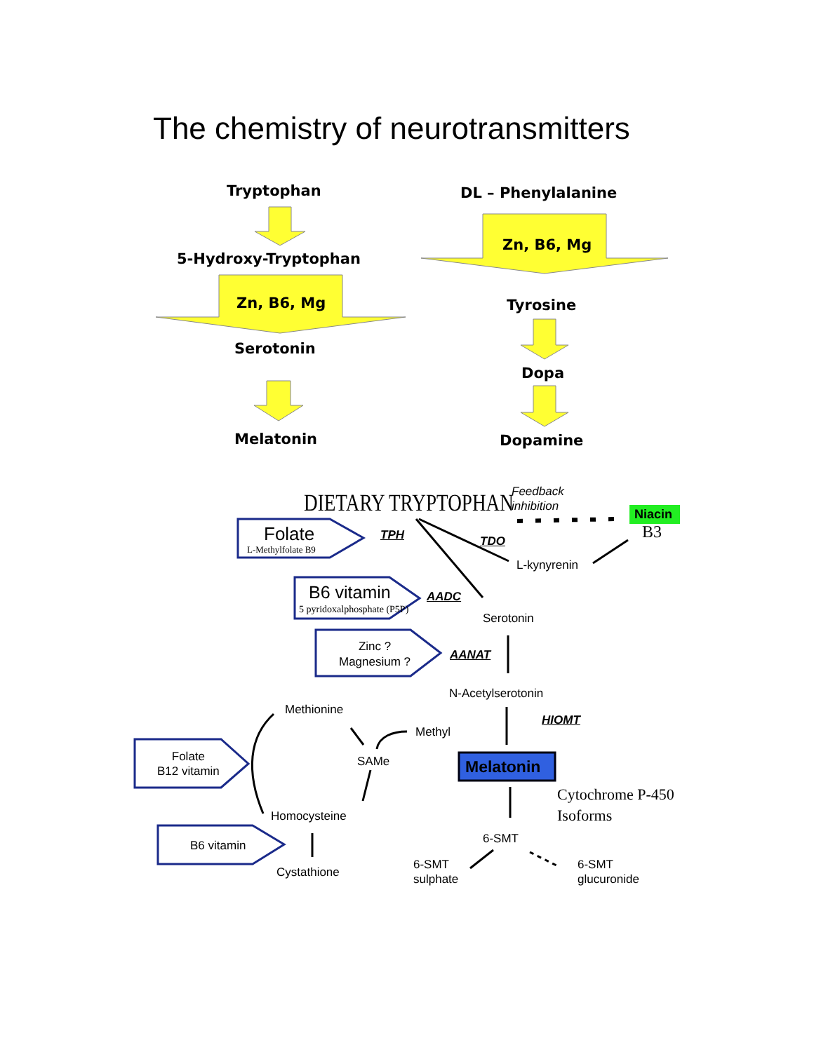The chemistry of neurotransmitters
Tryptophan
5-Hydroxy-Tryptophan
Zn, B6, Mg
Serotonin
Melatonin
DL – Phenylalanine
Zn, B6, Mg
Tyrosine
Dopa
Dopamine
DIETARY TRYPTOPHAN
Feedback
inhibition
Niacin
B3
Folate
L-Methylfolate B9
TPH TDO
L-kynyrenin
B6 vitamin
5 pyridoxalphosphate (P5P)
AADC
Serotonin
Zinc ?
Magnesium ?
AANAT
N-Acetylserotonin
Methionine
HIOMT
Methyl
Folate
B12 vitamin
SAMe Melatonin
Cytochrome P-450
Isoforms
Homocysteine
6-SMT
B6 vitamin
6-SMT
sulphate
6-SMT
glucuronide
Cystathione